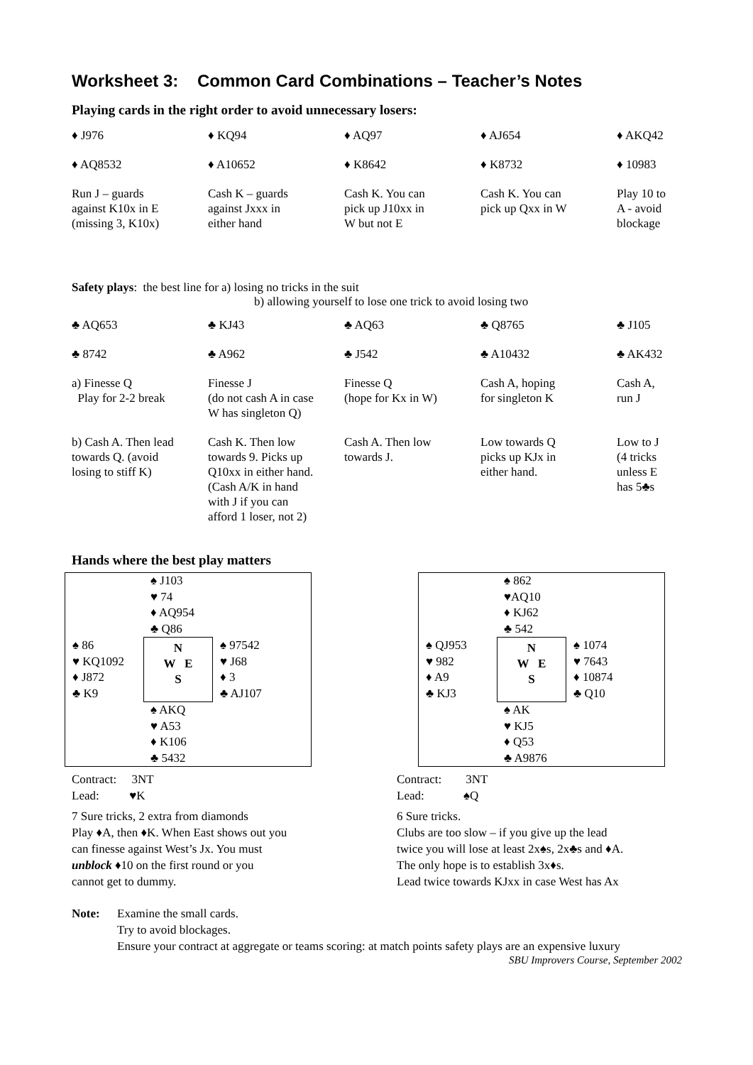Worksheet 3: Common Card Combinations – Teacher’s Notes
Playing cards in the right order to avoid unnecessary losers:
| ♦ J976 | ♦ KQ94 | ♦ AQ97 | ♦ AJ654 | ♦ AKQ42 |
| ♦ AQ8532 | ♦ A10652 | ♦ K8642 | ♦ K8732 | ♦ 10983 |
| Run J – guards against K10x in E (missing 3, K10x) | Cash K – guards against Jxxx in either hand | Cash K. You can pick up J10xx in W but not E | Cash K. You can pick up Qxx in W | Play 10 to A - avoid blockage |
Safety plays: the best line for a) losing no tricks in the suit
b) allowing yourself to lose one trick to avoid losing two
| ♣ AQ653 | ♣ KJ43 | ♣ AQ63 | ♣ Q8765 | ♣ J105 |
| ♣ 8742 | ♣ A962 | ♣ J542 | ♣ A10432 | ♣ AK432 |
| a) Finesse Q Play for 2-2 break | Finesse J (do not cash A in case W has singleton Q) | Finesse Q (hope for Kx in W) | Cash A, hoping for singleton K | Cash A, run J |
| b) Cash A. Then lead towards Q. (avoid losing to stiff K) | Cash K. Then low towards 9. Picks up Q10xx in either hand. (Cash A/K in hand with J if you can afford 1 loser, not 2) | Cash A. Then low towards J. | Low towards Q picks up KJx in either hand. | Low to J (4 tricks unless E has 5♣s |
Hands where the best play matters
♠ J103
♥ 74
♦ AQ954
♣ Q86
♠ 86
♥ KQ1092
♦ J872
♣ K9
N
W E
S
♠ 97542
♥ J68
♦ 3
♣ AJ107
♠ AKQ
♥ A53
♦ K106
♣ 5432
Contract: 3NT
Lead: ♥K
7 Sure tricks, 2 extra from diamonds
Play ♦A, then ♦K. When East shows out you
can finesse against West’s Jx. You must
unblock ♦10 on the first round or you
cannot get to dummy.
♠ 862
♥AQ10
♦ KJ62
♣ 542
♠ QJ953
♥ 982
♦ A9
♣ KJ3
N
W E
S
♠ 1074
♥ 7643
♦ 10874
♣ Q10
♠ AK
♥ KJ5
♦ Q53
♣ A9876
Contract: 3NT
Lead: ♠Q
6 Sure tricks.
Clubs are too slow – if you give up the lead
twice you will lose at least 2x♠s, 2x♣s and ♦A.
The only hope is to establish 3x♦s.
Lead twice towards KJxx in case West has Ax
Note: Examine the small cards.
Try to avoid blockages.
Ensure your contract at aggregate or teams scoring: at match points safety plays are an expensive luxury
SBU Improvers Course, September 2002